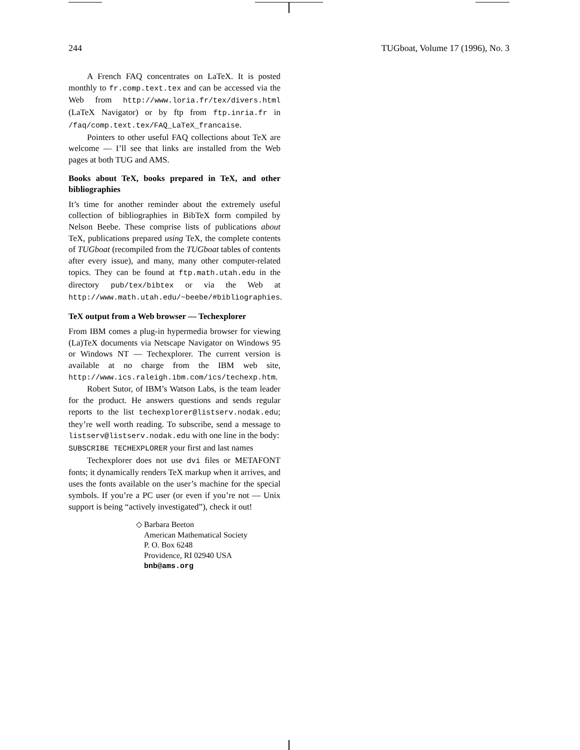244 TUGboat, Volume 17 (1996), No. 3
A French FAQ concentrates on LaTeX. It is posted monthly to fr.comp.text.tex and can be accessed via the Web from http://www.loria.fr/tex/divers.html (LaTeX Navigator) or by ftp from ftp.inria.fr in /faq/comp.text.tex/FAQ_LaTeX_francaise.
Pointers to other useful FAQ collections about TeX are welcome — I’ll see that links are installed from the Web pages at both TUG and AMS.
Books about TeX, books prepared in TeX, and other bibliographies
It’s time for another reminder about the extremely useful collection of bibliographies in BibTeX form compiled by Nelson Beebe. These comprise lists of publications about TeX, publications prepared using TeX, the complete contents of TUGboat (recompiled from the TUGboat tables of contents after every issue), and many, many other computer-related topics. They can be found at ftp.math.utah.edu in the directory pub/tex/bibtex or via the Web at http://www.math.utah.edu/~beebe/#bibliographies.
TeX output from a Web browser — Techexplorer
From IBM comes a plug-in hypermedia browser for viewing (La)TeX documents via Netscape Navigator on Windows 95 or Windows NT — Techexplorer. The current version is available at no charge from the IBM web site, http://www.ics.raleigh.ibm.com/ics/techexp.htm.
Robert Sutor, of IBM’s Watson Labs, is the team leader for the product. He answers questions and sends regular reports to the list techexplorer@listserv.nodak.edu; they’re well worth reading. To subscribe, send a message to listserv@listserv.nodak.edu with one line in the body:
SUBSCRIBE TECHEXPLORER your first and last names
Techexplorer does not use dvi files or METAFONT fonts; it dynamically renders TeX markup when it arrives, and uses the fonts available on the user’s machine for the special symbols. If you’re a PC user (or even if you’re not — Unix support is being “actively investigated”), check it out!
◇ Barbara Beeton
American Mathematical Society
P. O. Box 6248
Providence, RI 02940 USA
bnb@ams.org